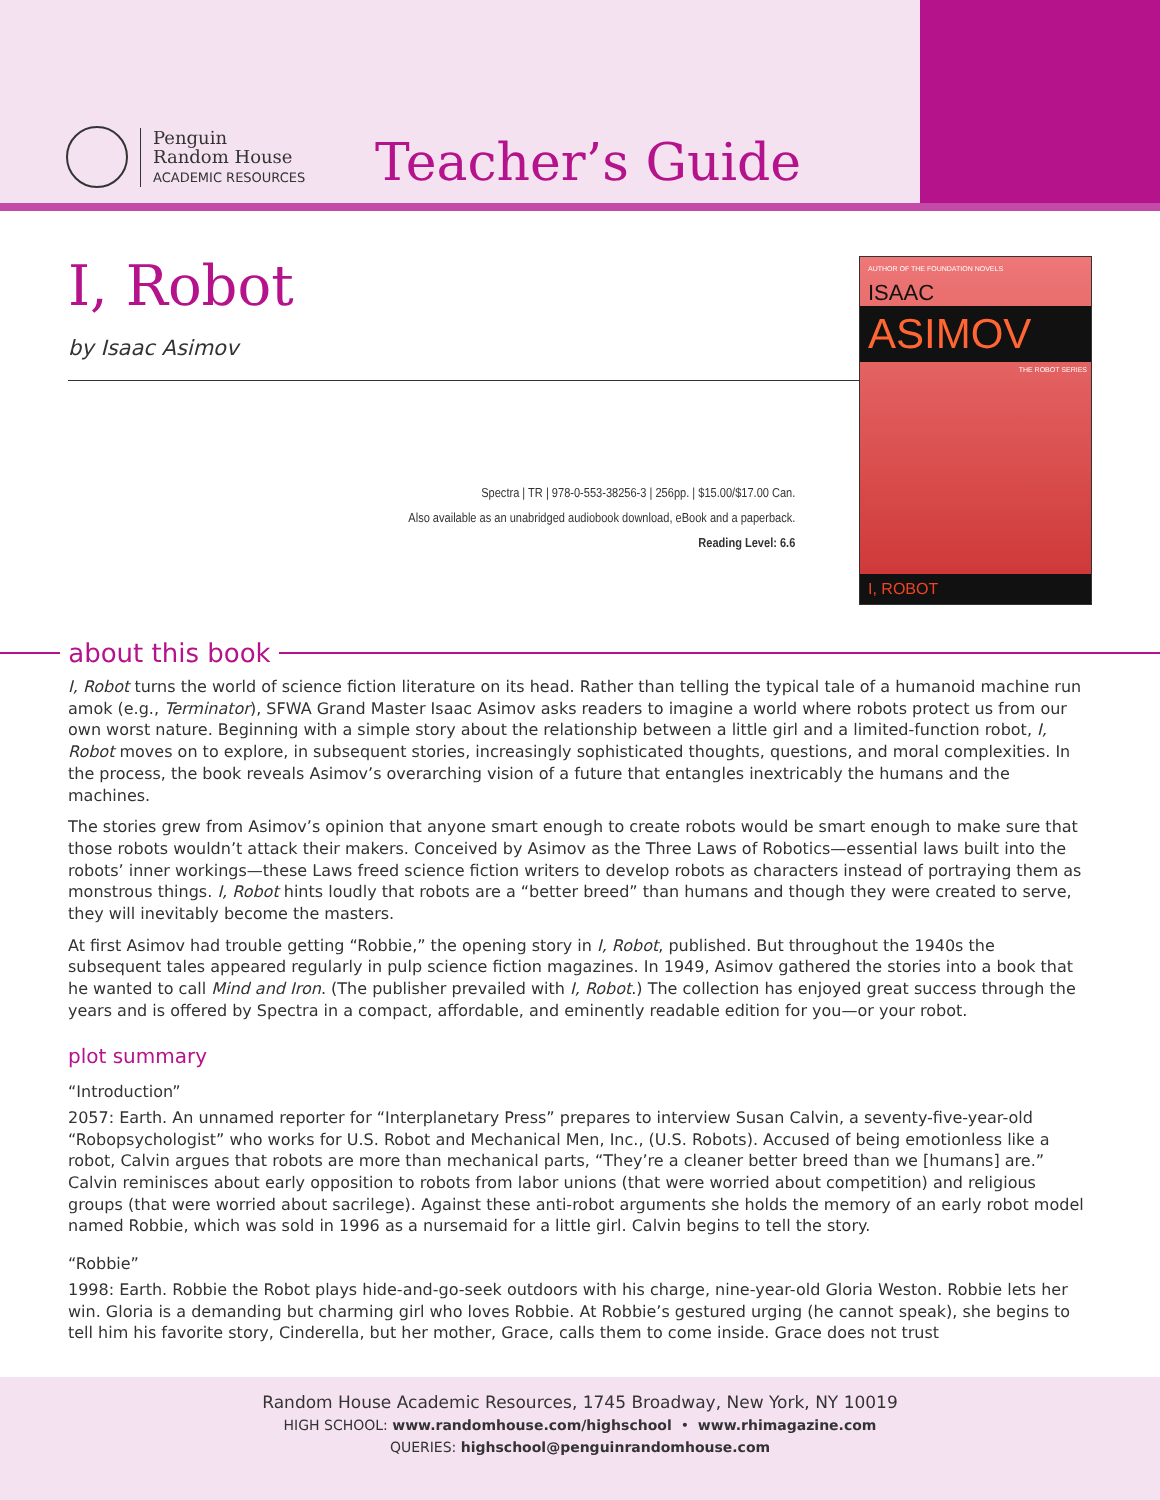Penguin
Random House
ACADEMIC RESOURCES
Teacher’s Guide
I, Robot
by Isaac Asimov
Spectra | TR | 978-0-553-38256-3 | 256pp. | $15.00/$17.00 Can.
Also available as an unabridged audiobook download, eBook and a paperback.
Reading Level: 6.6
AUTHOR OF THE FOUNDATION NOVELS
ISAAC
ASIMOV
THE ROBOT SERIES
I, ROBOT
about this book
I, Robot turns the world of science fiction literature on its head. Rather than telling the typical tale of a humanoid machine run amok (e.g., Terminator), SFWA Grand Master Isaac Asimov asks readers to imagine a world where robots protect us from our own worst nature. Beginning with a simple story about the relationship between a little girl and a limited-function robot, I, Robot moves on to explore, in subsequent stories, increasingly sophisticated thoughts, questions, and moral complexities. In the process, the book reveals Asimov’s overarching vision of a future that entangles inextricably the humans and the machines.
The stories grew from Asimov’s opinion that anyone smart enough to create robots would be smart enough to make sure that those robots wouldn’t attack their makers. Conceived by Asimov as the Three Laws of Robotics—essential laws built into the robots’ inner workings—these Laws freed science fiction writers to develop robots as characters instead of portraying them as monstrous things. I, Robot hints loudly that robots are a “better breed” than humans and though they were created to serve, they will inevitably become the masters.
At first Asimov had trouble getting “Robbie,” the opening story in I, Robot, published. But throughout the 1940s the subsequent tales appeared regularly in pulp science fiction magazines. In 1949, Asimov gathered the stories into a book that he wanted to call Mind and Iron. (The publisher prevailed with I, Robot.) The collection has enjoyed great success through the years and is offered by Spectra in a compact, affordable, and eminently readable edition for you—or your robot.
plot summary
“Introduction”
2057: Earth. An unnamed reporter for “Interplanetary Press” prepares to interview Susan Calvin, a seventy-five-year-old “Robopsychologist” who works for U.S. Robot and Mechanical Men, Inc., (U.S. Robots). Accused of being emotionless like a robot, Calvin argues that robots are more than mechanical parts, “They’re a cleaner better breed than we [humans] are.” Calvin reminisces about early opposition to robots from labor unions (that were worried about competition) and religious groups (that were worried about sacrilege). Against these anti-robot arguments she holds the memory of an early robot model named Robbie, which was sold in 1996 as a nursemaid for a little girl. Calvin begins to tell the story.
“Robbie”
1998: Earth. Robbie the Robot plays hide-and-go-seek outdoors with his charge, nine-year-old Gloria Weston. Robbie lets her win. Gloria is a demanding but charming girl who loves Robbie. At Robbie’s gestured urging (he cannot speak), she begins to tell him his favorite story, Cinderella, but her mother, Grace, calls them to come inside. Grace does not trust
Random House Academic Resources, 1745 Broadway, New York, NY 10019
HIGH SCHOOL: www.randomhouse.com/highschool • www.rhimagazine.com
QUERIES: highschool@penguinrandomhouse.com